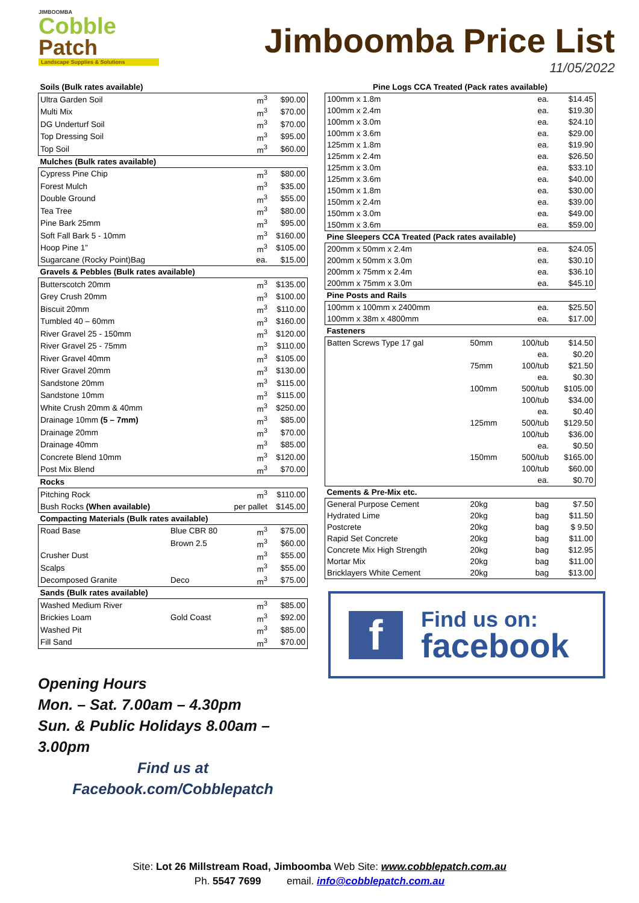JIMBOOMBA
Cobble
Patch
Landscape Supplies & Solutions
Jimboomba Price List
11/05/2022
| Soils (Bulk rates available) | | | |
| Ultra Garden Soil | | m<sup>3</sup> | $90.00 |
| Multi Mix | | m<sup>3</sup> | $70.00 |
| DG Underturf Soil | | m<sup>3</sup> | $70.00 |
| Top Dressing Soil | | m<sup>3</sup> | $95.00 |
| Top Soil | | m<sup>3</sup> | $60.00 |
| Mulches (Bulk rates available) | | | |
| Cypress Pine Chip | | m<sup>3</sup> | $80.00 |
| Forest Mulch | | m<sup>3</sup> | $35.00 |
| Double Ground | | m<sup>3</sup> | $55.00 |
| Tea Tree | | m<sup>3</sup> | $80.00 |
| Pine Bark 25mm | | m<sup>3</sup> | $95.00 |
| Soft Fall Bark 5 - 10mm | | m<sup>3</sup> | $160.00 |
| Hoop Pine 1” | | m<sup>3</sup> | $105.00 |
| Sugarcane (Rocky Point)Bag | | ea. | $15.00 |
| Gravels & Pebbles (Bulk rates available) | | | |
| Butterscotch 20mm | | m<sup>3</sup> | $135.00 |
| Grey Crush 20mm | | m<sup>3</sup> | $100.00 |
| Biscuit 20mm | | m<sup>3</sup> | $110.00 |
| Tumbled 40 – 60mm | | m<sup>3</sup> | $160.00 |
| River Gravel 25 - 150mm | | m<sup>3</sup> | $120.00 |
| River Gravel 25 - 75mm | | m<sup>3</sup> | $110.00 |
| River Gravel 40mm | | m<sup>3</sup> | $105.00 |
| River Gravel 20mm | | m<sup>3</sup> | $130.00 |
| Sandstone 20mm | | m<sup>3</sup> | $115.00 |
| Sandstone 10mm | | m<sup>3</sup> | $115.00 |
| White Crush 20mm & 40mm | | m<sup>3</sup> | $250.00 |
| Drainage 10mm (5 – 7mm) | | m<sup>3</sup> | $85.00 |
| Drainage 20mm | | m<sup>3</sup> | $70.00 |
| Drainage 40mm | | m<sup>3</sup> | $85.00 |
| Concrete Blend 10mm | | m<sup>3</sup> | $120.00 |
| Post Mix Blend | | m<sup>3</sup> | $70.00 |
| Rocks | | | |
| Pitching Rock | | m<sup>3</sup> | $110.00 |
| Bush Rocks (When available) | | per pallet | $145.00 |
| Compacting Materials (Bulk rates available) | | | |
| Road Base | Blue CBR 80 | m<sup>3</sup> | $75.00 |
| | Brown 2.5 | m<sup>3</sup> | $60.00 |
| Crusher Dust | | m<sup>3</sup> | $55.00 |
| Scalps | | m<sup>3</sup> | $55.00 |
| Decomposed Granite | Deco | m<sup>3</sup> | $75.00 |
| Sands (Bulk rates available) | | | |
| Washed Medium River | | m<sup>3</sup> | $85.00 |
| Brickies Loam | Gold Coast | m<sup>3</sup> | $92.00 |
| Washed Pit | | m<sup>3</sup> | $85.00 |
| Fill Sand | | m<sup>3</sup> | $70.00 |
Opening Hours
Mon. – Sat. 7.00am – 4.30pm
Sun. & Public Holidays 8.00am – 3.00pm
Find us at
Facebook.com/Cobblepatch
| Pine Logs CCA Treated (Pack rates available) | | | |
| 100mm x 1.8m | | ea. | $14.45 |
| 100mm x 2.4m | | ea. | $19.30 |
| 100mm x 3.0m | | ea. | $24.10 |
| 100mm x 3.6m | | ea. | $29.00 |
| 125mm x 1.8m | | ea. | $19.90 |
| 125mm x 2.4m | | ea. | $26.50 |
| 125mm x 3.0m | | ea. | $33.10 |
| 125mm x 3.6m | | ea. | $40.00 |
| 150mm x 1.8m | | ea. | $30.00 |
| 150mm x 2.4m | | ea. | $39.00 |
| 150mm x 3.0m | | ea. | $49.00 |
| 150mm x 3.6m | | ea. | $59.00 |
| Pine Sleepers CCA Treated (Pack rates available) | | | |
| 200mm x 50mm x 2.4m | | ea. | $24.05 |
| 200mm x 50mm x 3.0m | | ea. | $30.10 |
| 200mm x 75mm x 2.4m | | ea. | $36.10 |
| 200mm x 75mm x 3.0m | | ea. | $45.10 |
| Pine Posts and Rails | | | |
| 100mm x 100mm x 2400mm | | ea. | $25.50 |
| 100mm x 38m x 4800mm | | ea. | $17.00 |
| Fasteners | | | |
| Batten Screws Type 17 gal | 50mm | 100/tub | $14.50 |
| | | ea. | $0.20 |
| | 75mm | 100/tub | $21.50 |
| | | ea. | $0.30 |
| | 100mm | 500/tub | $105.00 |
| | | 100/tub | $34.00 |
| | | ea. | $0.40 |
| | 125mm | 500/tub | $129.50 |
| | | 100/tub | $36.00 |
| | | ea. | $0.50 |
| | 150mm | 500/tub | $165.00 |
| | | 100/tub | $60.00 |
| | | ea. | $0.70 |
| Cements & Pre-Mix etc. | | | |
| General Purpose Cement | 20kg | bag | $7.50 |
| Hydrated Lime | 20kg | bag | $11.50 |
| Postcrete | 20kg | bag | $ 9.50 |
| Rapid Set Concrete | 20kg | bag | $11.00 |
| Concrete Mix High Strength | 20kg | bag | $12.95 |
| Mortar Mix | 20kg | bag | $11.00 |
| Bricklayers White Cement | 20kg | bag | $13.00 |
f
Find us on:
facebook
Site: Lot 26 Millstream Road, Jimboomba Web Site: www.cobblepatch.com.au
Ph. 5547 7699 email. info@cobblepatch.com.au